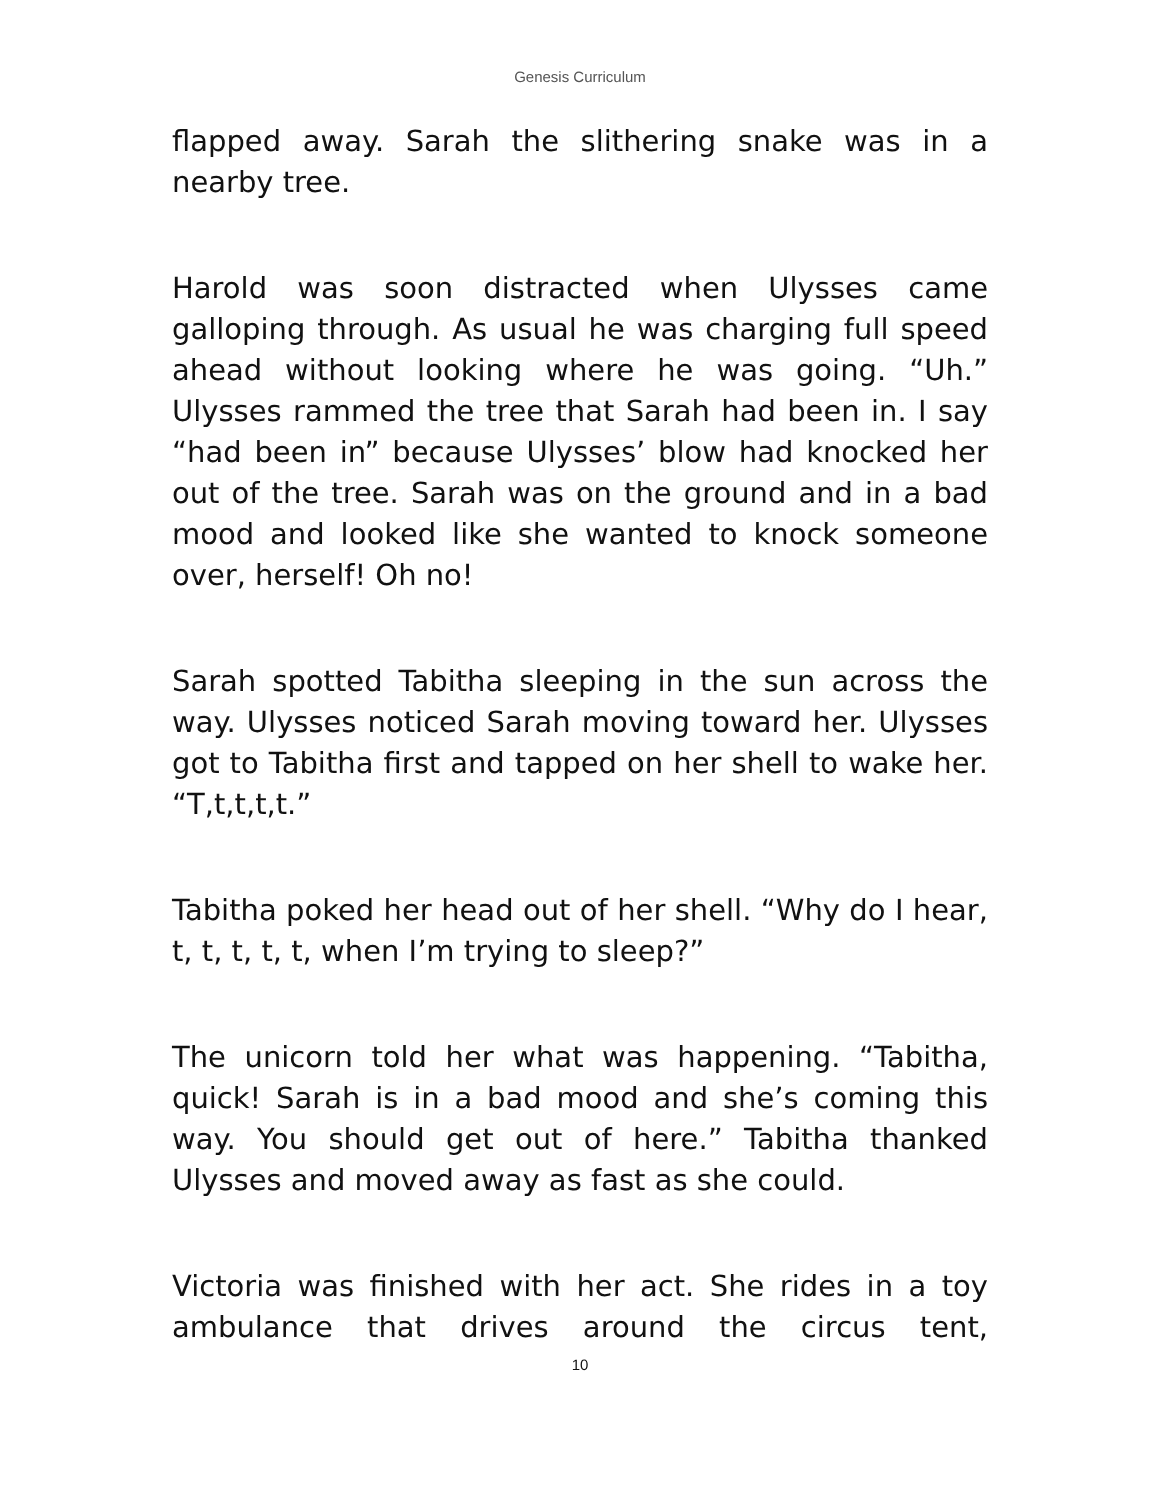Genesis Curriculum
flapped away. Sarah the slithering snake was in a nearby tree.
Harold was soon distracted when Ulysses came galloping through. As usual he was charging full speed ahead without looking where he was going. “Uh.” Ulysses rammed the tree that Sarah had been in. I say “had been in” because Ulysses’ blow had knocked her out of the tree. Sarah was on the ground and in a bad mood and looked like she wanted to knock someone over, herself! Oh no!
Sarah spotted Tabitha sleeping in the sun across the way. Ulysses noticed Sarah moving toward her. Ulysses got to Tabitha first and tapped on her shell to wake her. “T,t,t,t,t.”
Tabitha poked her head out of her shell. “Why do I hear, t, t, t, t, t, when I’m trying to sleep?”
The unicorn told her what was happening. “Tabitha, quick! Sarah is in a bad mood and she’s coming this way. You should get out of here.” Tabitha thanked Ulysses and moved away as fast as she could.
Victoria was finished with her act. She rides in a toy ambulance that drives around the circus tent,
10